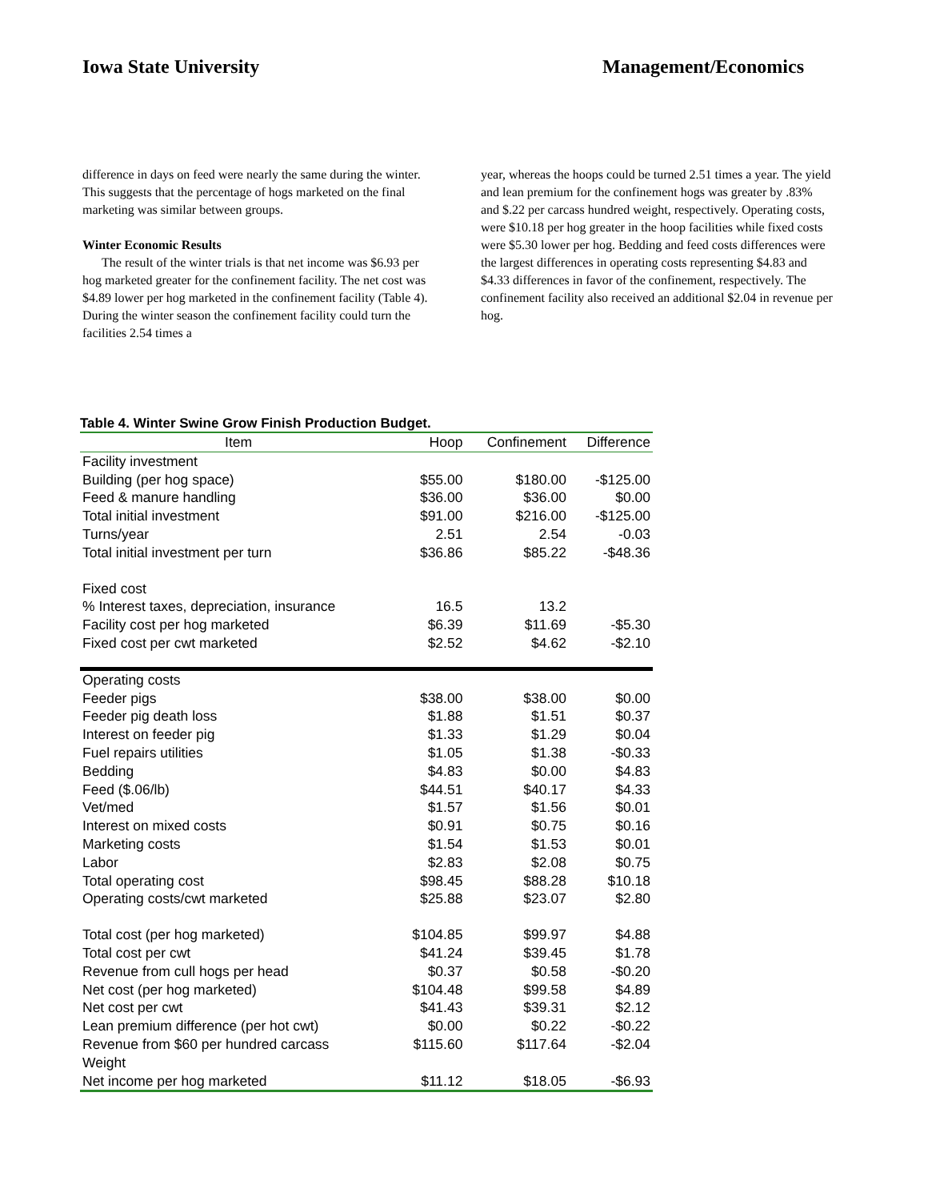Iowa State University Management/Economics
difference in days on feed were nearly the same during the winter. This suggests that the percentage of hogs marketed on the final marketing was similar between groups.
Winter Economic Results
The result of the winter trials is that net income was $6.93 per hog marketed greater for the confinement facility. The net cost was $4.89 lower per hog marketed in the confinement facility (Table 4). During the winter season the confinement facility could turn the facilities 2.54 times a
year, whereas the hoops could be turned 2.51 times a year. The yield and lean premium for the confinement hogs was greater by .83% and $.22 per carcass hundred weight, respectively. Operating costs, were $10.18 per hog greater in the hoop facilities while fixed costs were $5.30 lower per hog. Bedding and feed costs differences were the largest differences in operating costs representing $4.83 and $4.33 differences in favor of the confinement, respectively. The confinement facility also received an additional $2.04 in revenue per hog.
Table 4. Winter Swine Grow Finish Production Budget.
| Item | Hoop | Confinement | Difference |
| --- | --- | --- | --- |
| Facility investment | | | |
| Building (per hog space) | $55.00 | $180.00 | -$125.00 |
| Feed & manure handling | $36.00 | $36.00 | $0.00 |
| Total initial investment | $91.00 | $216.00 | -$125.00 |
| Turns/year | 2.51 | 2.54 | -0.03 |
| Total initial investment per turn | $36.86 | $85.22 | -$48.36 |
| Fixed cost | | | |
| % Interest taxes, depreciation, insurance | 16.5 | 13.2 | |
| Facility cost per hog marketed | $6.39 | $11.69 | -$5.30 |
| Fixed cost per cwt marketed | $2.52 | $4.62 | -$2.10 |
| Operating costs | | | |
| Feeder pigs | $38.00 | $38.00 | $0.00 |
| Feeder pig death loss | $1.88 | $1.51 | $0.37 |
| Interest on feeder pig | $1.33 | $1.29 | $0.04 |
| Fuel repairs utilities | $1.05 | $1.38 | -$0.33 |
| Bedding | $4.83 | $0.00 | $4.83 |
| Feed ($.06/lb) | $44.51 | $40.17 | $4.33 |
| Vet/med | $1.57 | $1.56 | $0.01 |
| Interest on mixed costs | $0.91 | $0.75 | $0.16 |
| Marketing costs | $1.54 | $1.53 | $0.01 |
| Labor | $2.83 | $2.08 | $0.75 |
| Total operating cost | $98.45 | $88.28 | $10.18 |
| Operating costs/cwt marketed | $25.88 | $23.07 | $2.80 |
| Total cost (per hog marketed) | $104.85 | $99.97 | $4.88 |
| Total cost per cwt | $41.24 | $39.45 | $1.78 |
| Revenue from cull hogs per head | $0.37 | $0.58 | -$0.20 |
| Net cost (per hog marketed) | $104.48 | $99.58 | $4.89 |
| Net cost per cwt | $41.43 | $39.31 | $2.12 |
| Lean premium difference (per hot cwt) | $0.00 | $0.22 | -$0.22 |
| Revenue from $60 per hundred carcass Weight | $115.60 | $117.64 | -$2.04 |
| Net income per hog marketed | $11.12 | $18.05 | -$6.93 |